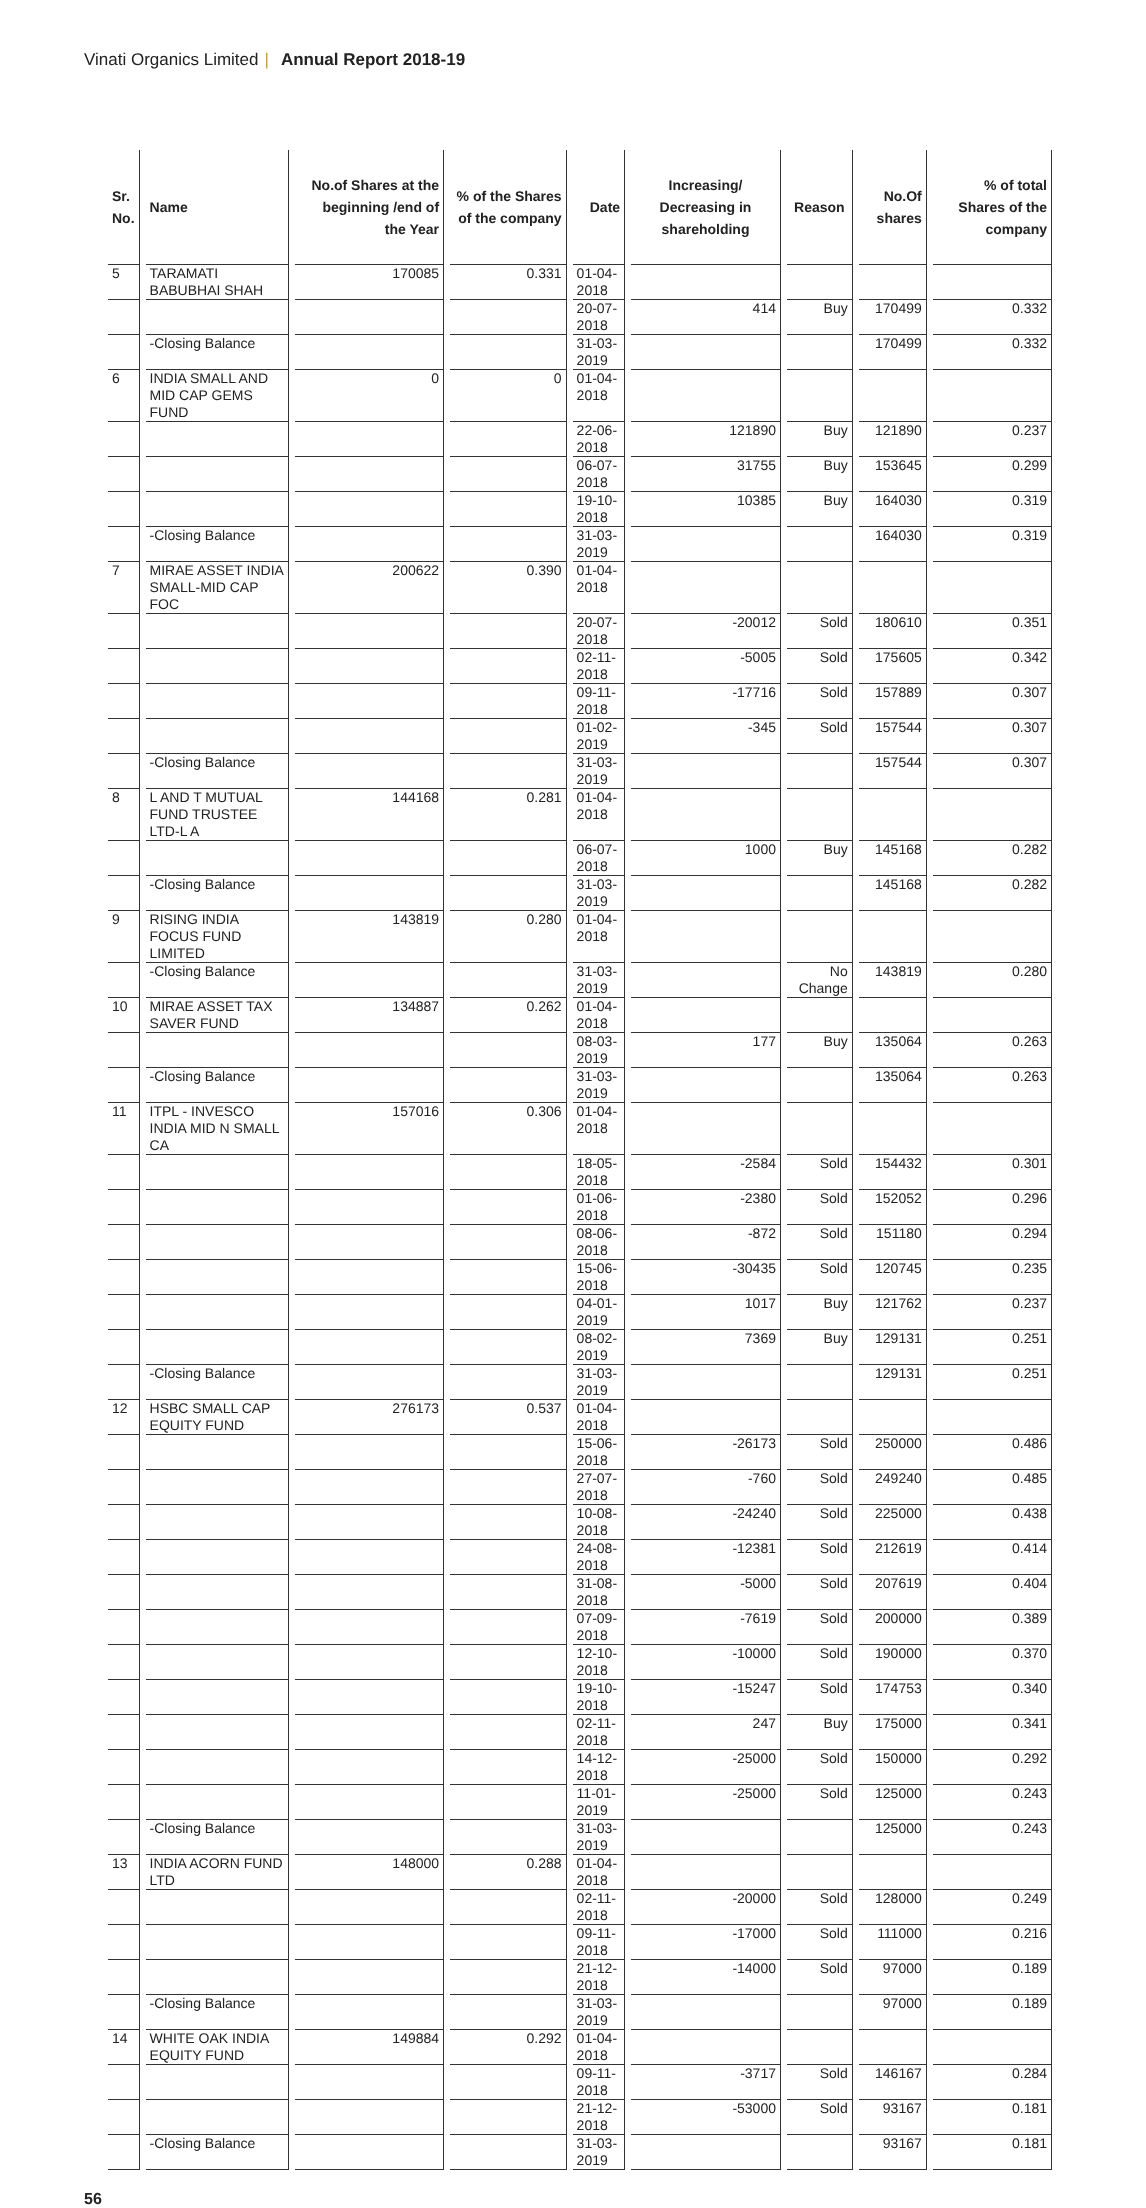Vinati Organics Limited | Annual Report 2018-19
| Sr. No. | Name | No.of Shares at the beginning /end of the Year | % of the Shares of the company | Date | Increasing/ Decreasing in shareholding | Reason | No.Of shares | % of total Shares of the company |
| --- | --- | --- | --- | --- | --- | --- | --- | --- |
| 5 | TARAMATI BABUBHAI SHAH | 170085 | 0.331 | 01-04-2018 | | | | |
| | | | | 20-07-2018 | 414 | Buy | 170499 | 0.332 |
| | -Closing Balance | | | 31-03-2019 | | | 170499 | 0.332 |
| 6 | INDIA SMALL AND MID CAP GEMS FUND | 0 | 0 | 01-04-2018 | | | | |
| | | | | 22-06-2018 | 121890 | Buy | 121890 | 0.237 |
| | | | | 06-07-2018 | 31755 | Buy | 153645 | 0.299 |
| | | | | 19-10-2018 | 10385 | Buy | 164030 | 0.319 |
| | -Closing Balance | | | 31-03-2019 | | | 164030 | 0.319 |
| 7 | MIRAE ASSET INDIA SMALL-MID CAP FOC | 200622 | 0.390 | 01-04-2018 | | | | |
| | | | | 20-07-2018 | -20012 | Sold | 180610 | 0.351 |
| | | | | 02-11-2018 | -5005 | Sold | 175605 | 0.342 |
| | | | | 09-11-2018 | -17716 | Sold | 157889 | 0.307 |
| | | | | 01-02-2019 | -345 | Sold | 157544 | 0.307 |
| | -Closing Balance | | | 31-03-2019 | | | 157544 | 0.307 |
| 8 | L AND T MUTUAL FUND TRUSTEE LTD-L A | 144168 | 0.281 | 01-04-2018 | | | | |
| | | | | 06-07-2018 | 1000 | Buy | 145168 | 0.282 |
| | -Closing Balance | | | 31-03-2019 | | | 145168 | 0.282 |
| 9 | RISING INDIA FOCUS FUND LIMITED | 143819 | 0.280 | 01-04-2018 | | | | |
| | -Closing Balance | | | 31-03-2019 | | No Change | 143819 | 0.280 |
| 10 | MIRAE ASSET TAX SAVER FUND | 134887 | 0.262 | 01-04-2018 | | | | |
| | | | | 08-03-2019 | 177 | Buy | 135064 | 0.263 |
| | -Closing Balance | | | 31-03-2019 | | | 135064 | 0.263 |
| 11 | ITPL - INVESCO INDIA MID N SMALL CA | 157016 | 0.306 | 01-04-2018 | | | | |
| | | | | 18-05-2018 | -2584 | Sold | 154432 | 0.301 |
| | | | | 01-06-2018 | -2380 | Sold | 152052 | 0.296 |
| | | | | 08-06-2018 | -872 | Sold | 151180 | 0.294 |
| | | | | 15-06-2018 | -30435 | Sold | 120745 | 0.235 |
| | | | | 04-01-2019 | 1017 | Buy | 121762 | 0.237 |
| | | | | 08-02-2019 | 7369 | Buy | 129131 | 0.251 |
| | -Closing Balance | | | 31-03-2019 | | | 129131 | 0.251 |
| 12 | HSBC SMALL CAP EQUITY FUND | 276173 | 0.537 | 01-04-2018 | | | | |
| | | | | 15-06-2018 | -26173 | Sold | 250000 | 0.486 |
| | | | | 27-07-2018 | -760 | Sold | 249240 | 0.485 |
| | | | | 10-08-2018 | -24240 | Sold | 225000 | 0.438 |
| | | | | 24-08-2018 | -12381 | Sold | 212619 | 0.414 |
| | | | | 31-08-2018 | -5000 | Sold | 207619 | 0.404 |
| | | | | 07-09-2018 | -7619 | Sold | 200000 | 0.389 |
| | | | | 12-10-2018 | -10000 | Sold | 190000 | 0.370 |
| | | | | 19-10-2018 | -15247 | Sold | 174753 | 0.340 |
| | | | | 02-11-2018 | 247 | Buy | 175000 | 0.341 |
| | | | | 14-12-2018 | -25000 | Sold | 150000 | 0.292 |
| | | | | 11-01-2019 | -25000 | Sold | 125000 | 0.243 |
| | -Closing Balance | | | 31-03-2019 | | | 125000 | 0.243 |
| 13 | INDIA ACORN FUND LTD | 148000 | 0.288 | 01-04-2018 | | | | |
| | | | | 02-11-2018 | -20000 | Sold | 128000 | 0.249 |
| | | | | 09-11-2018 | -17000 | Sold | 111000 | 0.216 |
| | | | | 21-12-2018 | -14000 | Sold | 97000 | 0.189 |
| | -Closing Balance | | | 31-03-2019 | | | 97000 | 0.189 |
| 14 | WHITE OAK INDIA EQUITY FUND | 149884 | 0.292 | 01-04-2018 | | | | |
| | | | | 09-11-2018 | -3717 | Sold | 146167 | 0.284 |
| | | | | 21-12-2018 | -53000 | Sold | 93167 | 0.181 |
| | -Closing Balance | | | 31-03-2019 | | | 93167 | 0.181 |
56